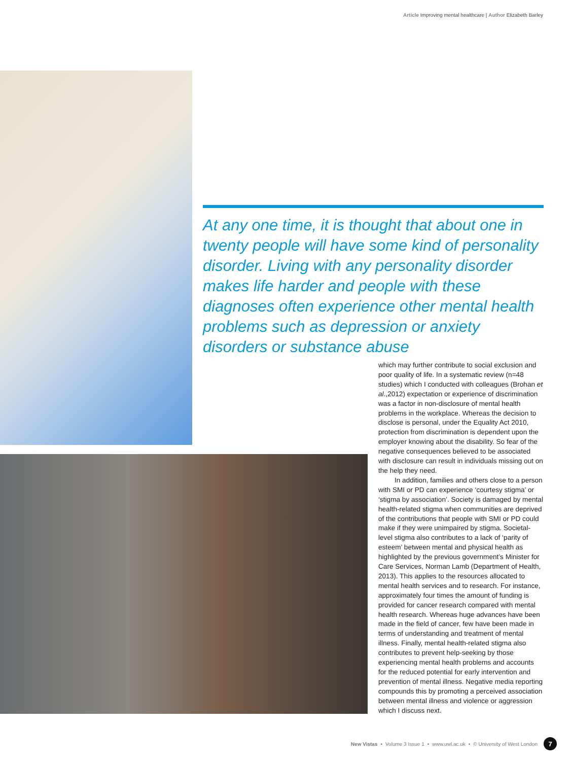Article Improving mental healthcare | Author Elizabeth Barley
At any one time, it is thought that about one in twenty people will have some kind of personality disorder. Living with any personality disorder makes life harder and people with these diagnoses often experience other mental health problems such as depression or anxiety disorders or substance abuse
which may further contribute to social exclusion and poor quality of life. In a systematic review (n=48 studies) which I conducted with colleagues (Brohan et al.,2012) expectation or experience of discrimination was a factor in non-disclosure of mental health problems in the workplace. Whereas the decision to disclose is personal, under the Equality Act 2010, protection from discrimination is dependent upon the employer knowing about the disability. So fear of the negative consequences believed to be associated with disclosure can result in individuals missing out on the help they need.
In addition, families and others close to a person with SMI or PD can experience ‘courtesy stigma’ or ‘stigma by association’. Society is damaged by mental health-related stigma when communities are deprived of the contributions that people with SMI or PD could make if they were unimpaired by stigma. Societal-level stigma also contributes to a lack of ‘parity of esteem’ between mental and physical health as highlighted by the previous government’s Minister for Care Services, Norman Lamb (Department of Health, 2013). This applies to the resources allocated to mental health services and to research. For instance, approximately four times the amount of funding is provided for cancer research compared with mental health research. Whereas huge advances have been made in the field of cancer, few have been made in terms of understanding and treatment of mental illness. Finally, mental health-related stigma also contributes to prevent help-seeking by those experiencing mental health problems and accounts for the reduced potential for early intervention and prevention of mental illness. Negative media reporting compounds this by promoting a perceived association between mental illness and violence or aggression which I discuss next.
New Vistas • Volume 3 Issue 1 • www.uwl.ac.uk • © University of West London
7